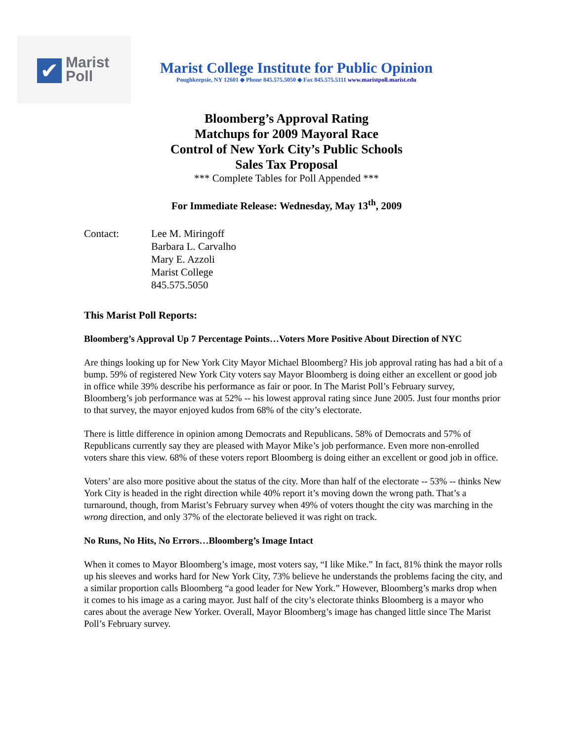✔
Marist
Poll
Marist College Institute for Public Opinion
Poughkeepsie, NY 12601 ◆ Phone 845.575.5050 ◆ Fax 845.575.5111 www.maristpoll.marist.edu
Bloomberg’s Approval Rating
Matchups for 2009 Mayoral Race
Control of New York City’s Public Schools
Sales Tax Proposal
*** Complete Tables for Poll Appended ***
For Immediate Release: Wednesday, May 13<sup>th</sup>, 2009
Contact: Lee M. Miringoff
Barbara L. Carvalho
Mary E. Azzoli
Marist College
845.575.5050
This Marist Poll Reports:
Bloomberg’s Approval Up 7 Percentage Points…Voters More Positive About Direction of NYC
Are things looking up for New York City Mayor Michael Bloomberg? His job approval rating has had a bit of a bump. 59% of registered New York City voters say Mayor Bloomberg is doing either an excellent or good job in office while 39% describe his performance as fair or poor. In The Marist Poll’s February survey, Bloomberg’s job performance was at 52% -- his lowest approval rating since June 2005. Just four months prior to that survey, the mayor enjoyed kudos from 68% of the city’s electorate.
There is little difference in opinion among Democrats and Republicans. 58% of Democrats and 57% of Republicans currently say they are pleased with Mayor Mike’s job performance. Even more non-enrolled voters share this view. 68% of these voters report Bloomberg is doing either an excellent or good job in office.
Voters’ are also more positive about the status of the city. More than half of the electorate -- 53% -- thinks New York City is headed in the right direction while 40% report it’s moving down the wrong path. That’s a turnaround, though, from Marist’s February survey when 49% of voters thought the city was marching in the wrong direction, and only 37% of the electorate believed it was right on track.
No Runs, No Hits, No Errors…Bloomberg’s Image Intact
When it comes to Mayor Bloomberg’s image, most voters say, “I like Mike.” In fact, 81% think the mayor rolls up his sleeves and works hard for New York City, 73% believe he understands the problems facing the city, and a similar proportion calls Bloomberg “a good leader for New York.” However, Bloomberg’s marks drop when it comes to his image as a caring mayor. Just half of the city’s electorate thinks Bloomberg is a mayor who cares about the average New Yorker. Overall, Mayor Bloomberg’s image has changed little since The Marist Poll’s February survey.